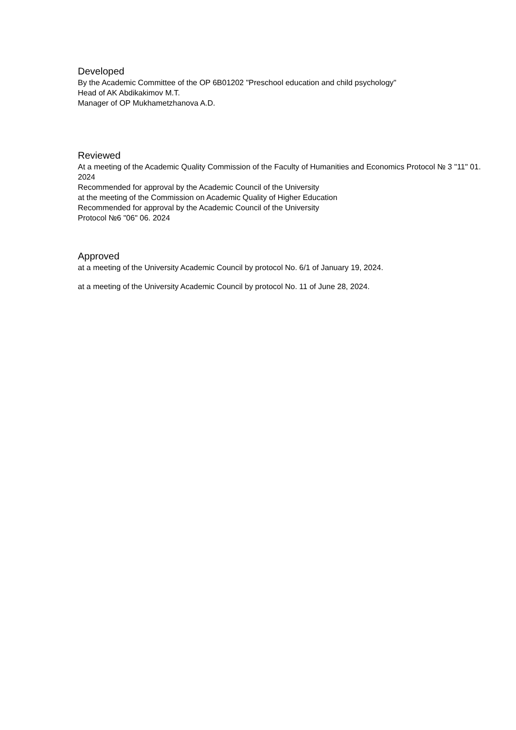Developed
By the Academic Committee of the OP 6B01202 "Preschool education and child psychology"
Head of AK Abdikakimov M.T.
Manager of OP Mukhametzhanova A.D.
Reviewed
At a meeting of the Academic Quality Commission of the Faculty of Humanities and Economics Protocol № 3 "11" 01. 2024
Recommended for approval by the Academic Council of the University
at the meeting of the Commission on Academic Quality of Higher Education
Recommended for approval by the Academic Council of the University
Protocol №6 "06" 06. 2024
Approved
at a meeting of the University Academic Council by protocol No. 6/1 of January 19, 2024.
at a meeting of the University Academic Council by protocol No. 11 of June 28, 2024.